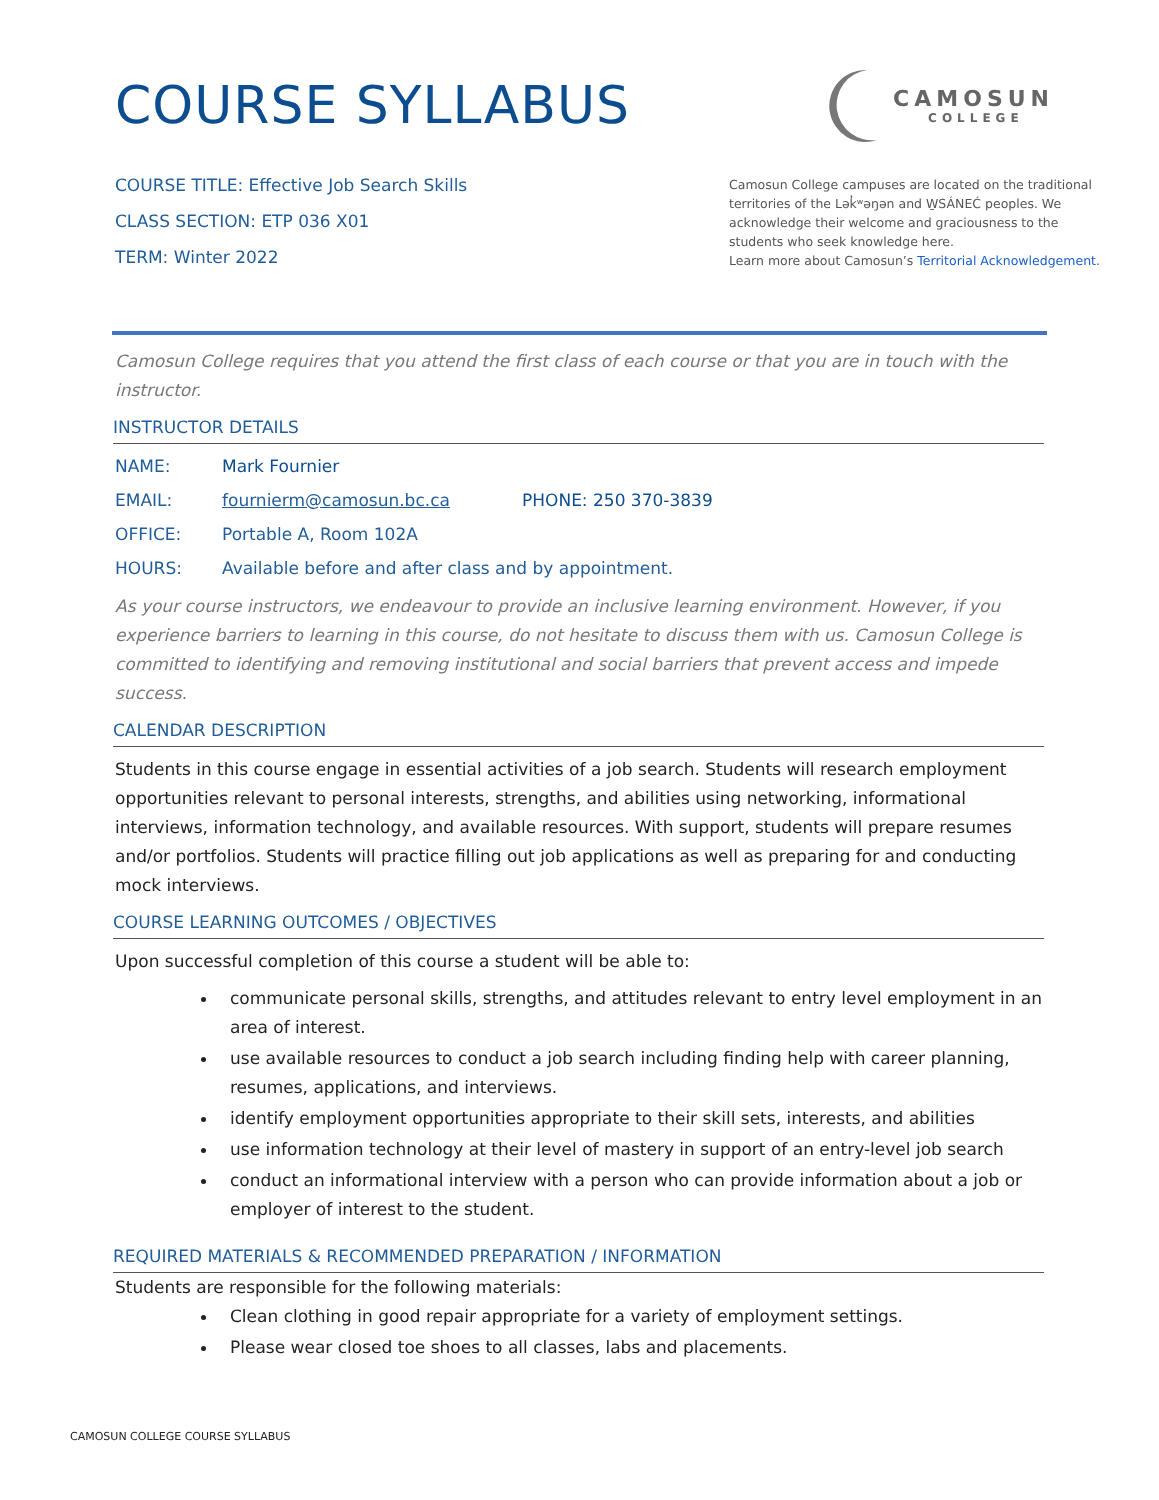COURSE SYLLABUS
CAMOSUN
COLLEGE
COURSE TITLE: Effective Job Search Skills
CLASS SECTION: ETP 036 X01
TERM: Winter 2022
Camosun College campuses are located on the traditional territories of the Lək̓ʷəŋən and W̱SÁNEĆ peoples. We acknowledge their welcome and graciousness to the students who seek knowledge here.
Learn more about Camosun’s Territorial Acknowledgement.
Camosun College requires that you attend the first class of each course or that you are in touch with the instructor.
INSTRUCTOR DETAILS
NAME: Mark Fournier
EMAIL: fournierm@camosun.bc.ca PHONE: 250 370-3839
OFFICE: Portable A, Room 102A
HOURS: Available before and after class and by appointment.
As your course instructors, we endeavour to provide an inclusive learning environment. However, if you experience barriers to learning in this course, do not hesitate to discuss them with us. Camosun College is committed to identifying and removing institutional and social barriers that prevent access and impede success.
CALENDAR DESCRIPTION
Students in this course engage in essential activities of a job search. Students will research employment opportunities relevant to personal interests, strengths, and abilities using networking, informational interviews, information technology, and available resources. With support, students will prepare resumes and/or portfolios. Students will practice filling out job applications as well as preparing for and conducting mock interviews.
COURSE LEARNING OUTCOMES / OBJECTIVES
Upon successful completion of this course a student will be able to:
communicate personal skills, strengths, and attitudes relevant to entry level employment in an area of interest.
use available resources to conduct a job search including finding help with career planning, resumes, applications, and interviews.
identify employment opportunities appropriate to their skill sets, interests, and abilities
use information technology at their level of mastery in support of an entry-level job search
conduct an informational interview with a person who can provide information about a job or employer of interest to the student.
REQUIRED MATERIALS & RECOMMENDED PREPARATION / INFORMATION
Students are responsible for the following materials:
Clean clothing in good repair appropriate for a variety of employment settings.
Please wear closed toe shoes to all classes, labs and placements.
CAMOSUN COLLEGE COURSE SYLLABUS